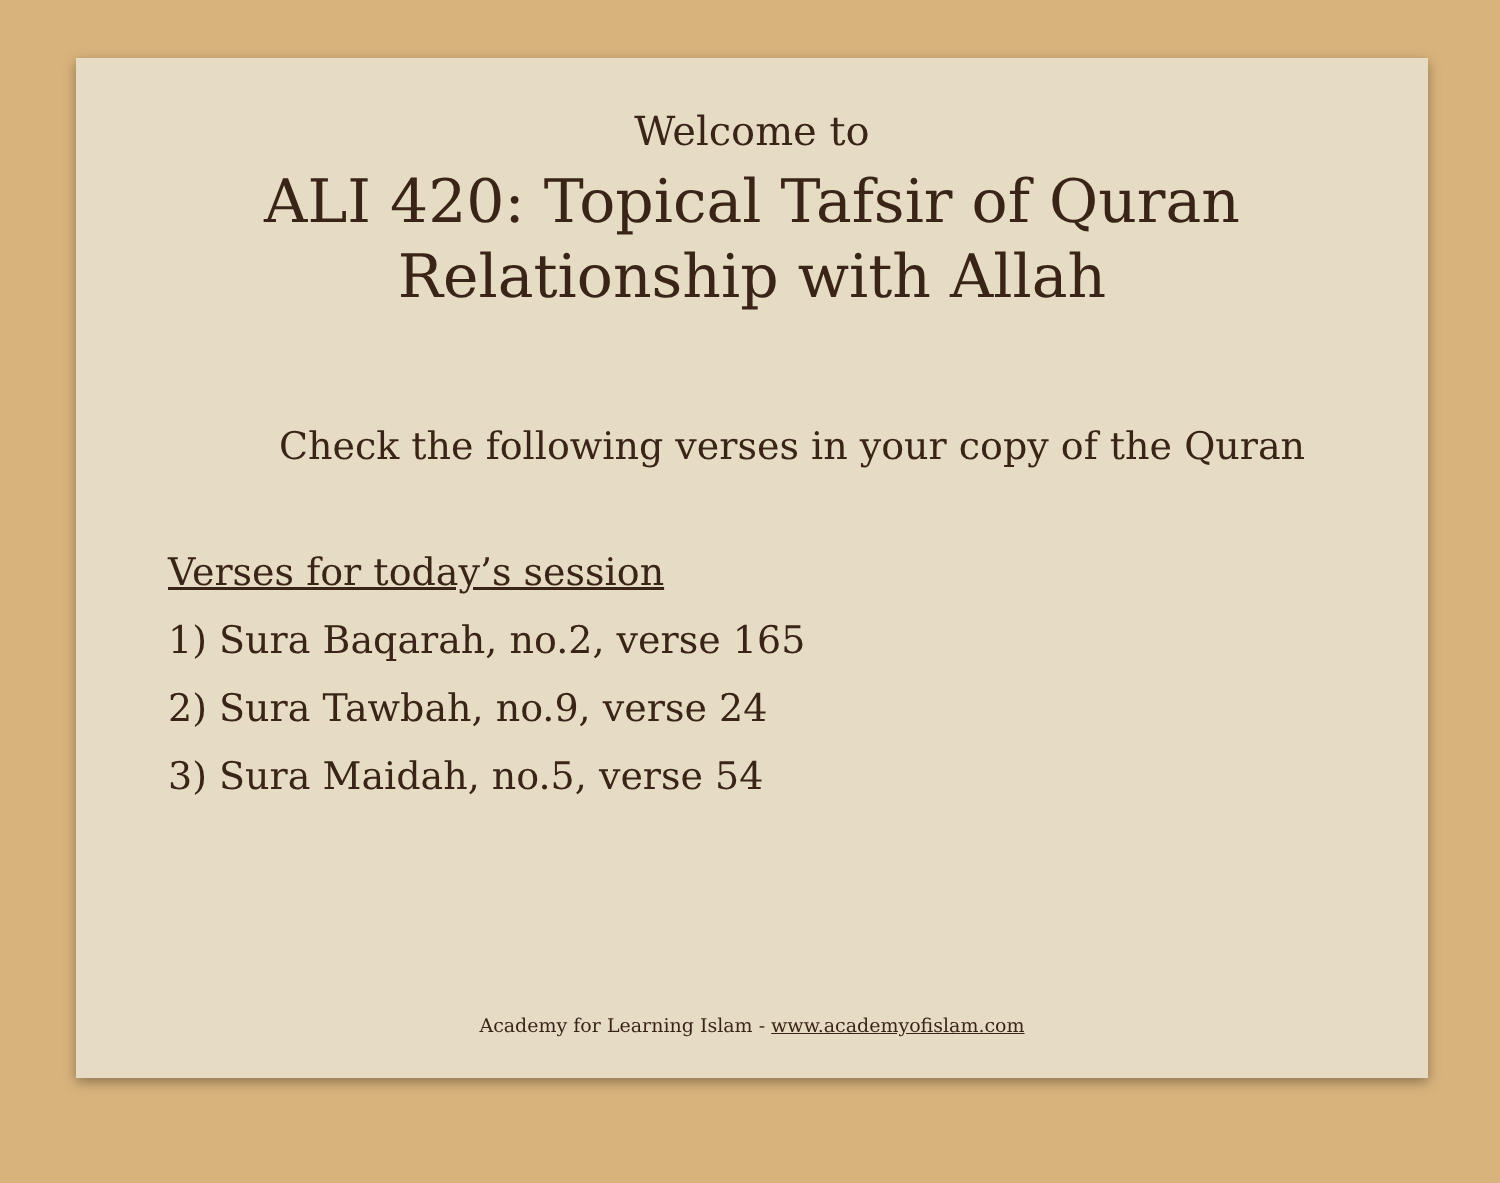Welcome to
ALI 420: Topical Tafsir of Quran
Relationship with Allah
Check the following verses in your copy of the Quran
Verses for today’s session
1) Sura Baqarah, no.2, verse 165
2) Sura Tawbah, no.9, verse 24
3) Sura Maidah, no.5, verse 54
Academy for Learning Islam - www.academyofislam.com